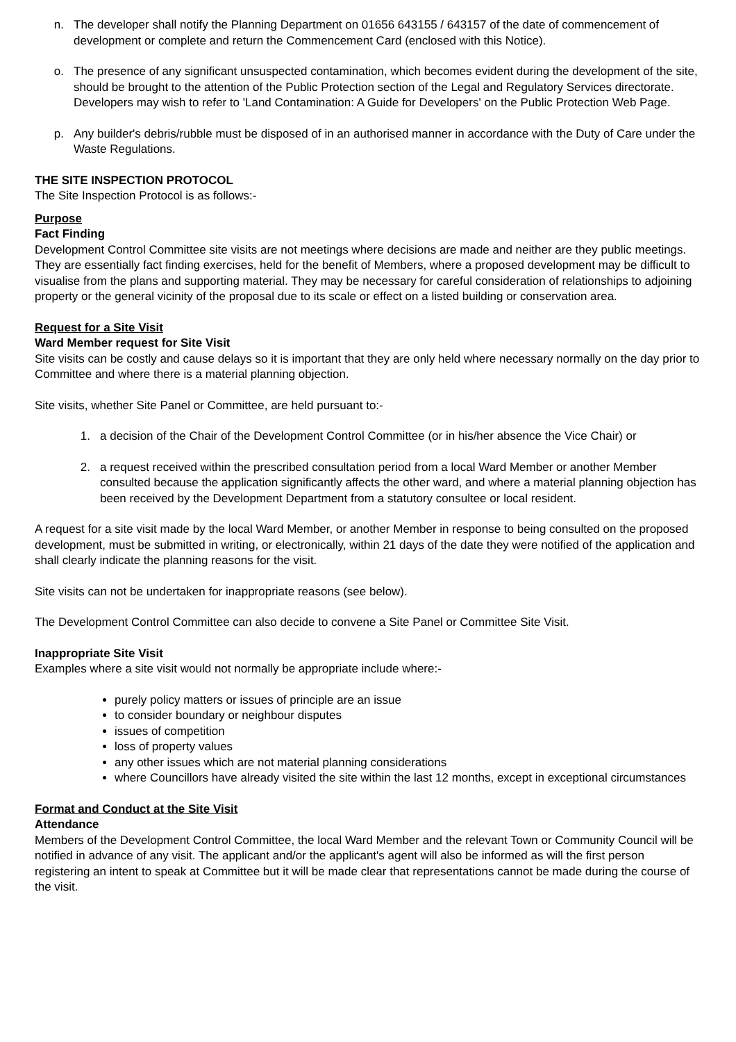n. The developer shall notify the Planning Department on 01656 643155 / 643157 of the date of commencement of development or complete and return the Commencement Card (enclosed with this Notice).
o. The presence of any significant unsuspected contamination, which becomes evident during the development of the site, should be brought to the attention of the Public Protection section of the Legal and Regulatory Services directorate. Developers may wish to refer to 'Land Contamination: A Guide for Developers' on the Public Protection Web Page.
p. Any builder's debris/rubble must be disposed of in an authorised manner in accordance with the Duty of Care under the Waste Regulations.
THE SITE INSPECTION PROTOCOL
The Site Inspection Protocol is as follows:-
Purpose
Fact Finding
Development Control Committee site visits are not meetings where decisions are made and neither are they public meetings. They are essentially fact finding exercises, held for the benefit of Members, where a proposed development may be difficult to visualise from the plans and supporting material. They may be necessary for careful consideration of relationships to adjoining property or the general vicinity of the proposal due to its scale or effect on a listed building or conservation area.
Request for a Site Visit
Ward Member request for Site Visit
Site visits can be costly and cause delays so it is important that they are only held where necessary normally on the day prior to Committee and where there is a material planning objection.
Site visits, whether Site Panel or Committee, are held pursuant to:-
1. a decision of the Chair of the Development Control Committee (or in his/her absence the Vice Chair) or
2. a request received within the prescribed consultation period from a local Ward Member or another Member consulted because the application significantly affects the other ward, and where a material planning objection has been received by the Development Department from a statutory consultee or local resident.
A request for a site visit made by the local Ward Member, or another Member in response to being consulted on the proposed development, must be submitted in writing, or electronically, within 21 days of the date they were notified of the application and shall clearly indicate the planning reasons for the visit.
Site visits can not be undertaken for inappropriate reasons (see below).
The Development Control Committee can also decide to convene a Site Panel or Committee Site Visit.
Inappropriate Site Visit
Examples where a site visit would not normally be appropriate include where:-
purely policy matters or issues of principle are an issue
to consider boundary or neighbour disputes
issues of competition
loss of property values
any other issues which are not material planning considerations
where Councillors have already visited the site within the last 12 months, except in exceptional circumstances
Format and Conduct at the Site Visit
Attendance
Members of the Development Control Committee, the local Ward Member and the relevant Town or Community Council will be notified in advance of any visit. The applicant and/or the applicant's agent will also be informed as will the first person registering an intent to speak at Committee but it will be made clear that representations cannot be made during the course of the visit.